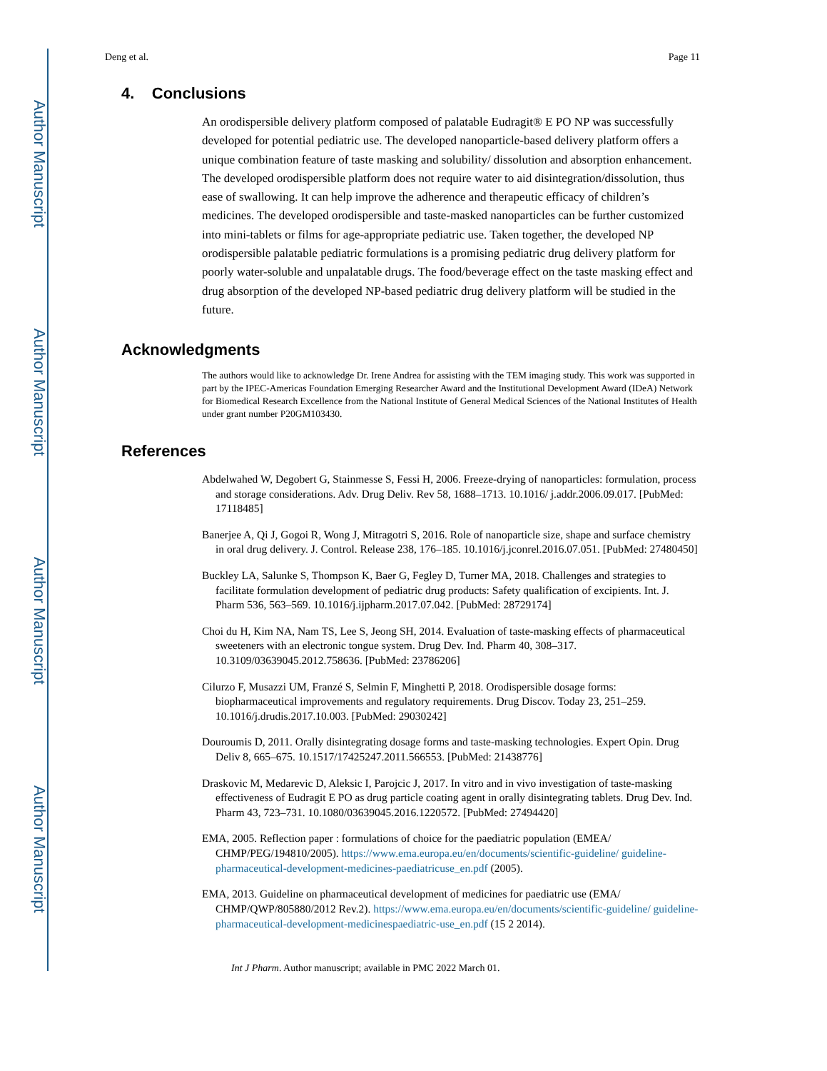Author Manuscript
Author Manuscript
Author Manuscript
Author Manuscript
Deng et al. Page 11
4. Conclusions
An orodispersible delivery platform composed of palatable Eudragit® E PO NP was successfully developed for potential pediatric use. The developed nanoparticle-based delivery platform offers a unique combination feature of taste masking and solubility/ dissolution and absorption enhancement. The developed orodispersible platform does not require water to aid disintegration/dissolution, thus ease of swallowing. It can help improve the adherence and therapeutic efficacy of children’s medicines. The developed orodispersible and taste-masked nanoparticles can be further customized into mini-tablets or films for age-appropriate pediatric use. Taken together, the developed NP orodispersible palatable pediatric formulations is a promising pediatric drug delivery platform for poorly water-soluble and unpalatable drugs. The food/beverage effect on the taste masking effect and drug absorption of the developed NP-based pediatric drug delivery platform will be studied in the future.
Acknowledgments
The authors would like to acknowledge Dr. Irene Andrea for assisting with the TEM imaging study. This work was supported in part by the IPEC-Americas Foundation Emerging Researcher Award and the Institutional Development Award (IDeA) Network for Biomedical Research Excellence from the National Institute of General Medical Sciences of the National Institutes of Health under grant number P20GM103430.
References
Abdelwahed W, Degobert G, Stainmesse S, Fessi H, 2006. Freeze-drying of nanoparticles: formulation, process and storage considerations. Adv. Drug Deliv. Rev 58, 1688–1713. 10.1016/ j.addr.2006.09.017. [PubMed: 17118485]
Banerjee A, Qi J, Gogoi R, Wong J, Mitragotri S, 2016. Role of nanoparticle size, shape and surface chemistry in oral drug delivery. J. Control. Release 238, 176–185. 10.1016/j.jconrel.2016.07.051. [PubMed: 27480450]
Buckley LA, Salunke S, Thompson K, Baer G, Fegley D, Turner MA, 2018. Challenges and strategies to facilitate formulation development of pediatric drug products: Safety qualification of excipients. Int. J. Pharm 536, 563–569. 10.1016/j.ijpharm.2017.07.042. [PubMed: 28729174]
Choi du H, Kim NA, Nam TS, Lee S, Jeong SH, 2014. Evaluation of taste-masking effects of pharmaceutical sweeteners with an electronic tongue system. Drug Dev. Ind. Pharm 40, 308–317. 10.3109/03639045.2012.758636. [PubMed: 23786206]
Cilurzo F, Musazzi UM, Franzé S, Selmin F, Minghetti P, 2018. Orodispersible dosage forms: biopharmaceutical improvements and regulatory requirements. Drug Discov. Today 23, 251–259. 10.1016/j.drudis.2017.10.003. [PubMed: 29030242]
Douroumis D, 2011. Orally disintegrating dosage forms and taste-masking technologies. Expert Opin. Drug Deliv 8, 665–675. 10.1517/17425247.2011.566553. [PubMed: 21438776]
Draskovic M, Medarevic D, Aleksic I, Parojcic J, 2017. In vitro and in vivo investigation of taste-masking effectiveness of Eudragit E PO as drug particle coating agent in orally disintegrating tablets. Drug Dev. Ind. Pharm 43, 723–731. 10.1080/03639045.2016.1220572. [PubMed: 27494420]
EMA, 2005. Reflection paper : formulations of choice for the paediatric population (EMEA/ CHMP/PEG/194810/2005). https://www.ema.europa.eu/en/documents/scientific-guideline/ guideline-pharmaceutical-development-medicines-paediatricuse_en.pdf (2005).
EMA, 2013. Guideline on pharmaceutical development of medicines for paediatric use (EMA/ CHMP/QWP/805880/2012 Rev.2). https://www.ema.europa.eu/en/documents/scientific-guideline/ guideline-pharmaceutical-development-medicinespaediatric-use_en.pdf (15 2 2014).
Int J Pharm. Author manuscript; available in PMC 2022 March 01.